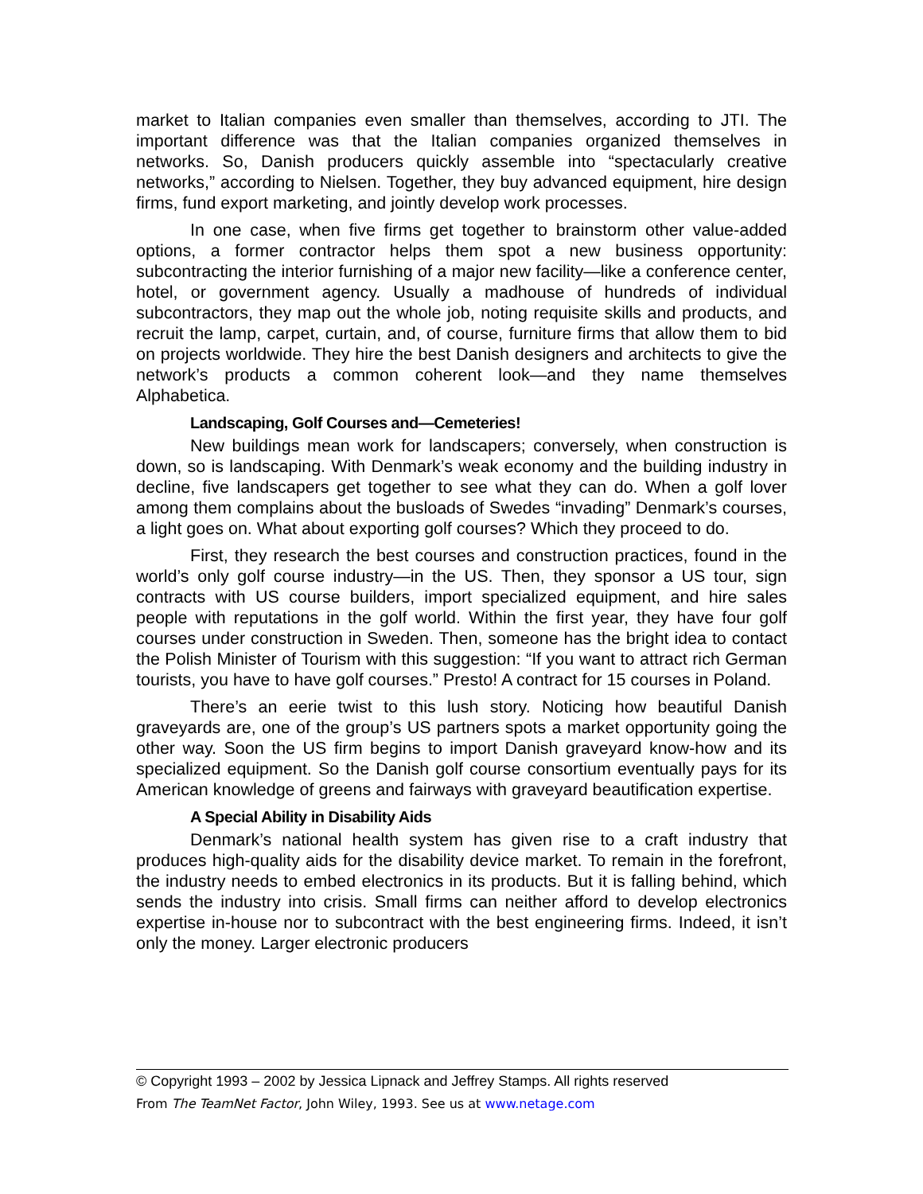market to Italian companies even smaller than themselves, according to JTI. The important difference was that the Italian companies organized themselves in networks. So, Danish producers quickly assemble into “spectacularly creative networks,” according to Nielsen. Together, they buy advanced equipment, hire design firms, fund export marketing, and jointly develop work processes.
In one case, when five firms get together to brainstorm other value-added options, a former contractor helps them spot a new business opportunity: subcontracting the interior furnishing of a major new facility—like a conference center, hotel, or government agency. Usually a madhouse of hundreds of individual subcontractors, they map out the whole job, noting requisite skills and products, and recruit the lamp, carpet, curtain, and, of course, furniture firms that allow them to bid on projects worldwide. They hire the best Danish designers and architects to give the network’s products a common coherent look—and they name themselves Alphabetica.
Landscaping, Golf Courses and—Cemeteries!
New buildings mean work for landscapers; conversely, when construction is down, so is landscaping. With Denmark’s weak economy and the building industry in decline, five landscapers get together to see what they can do. When a golf lover among them complains about the busloads of Swedes “invading” Denmark’s courses, a light goes on. What about exporting golf courses? Which they proceed to do.
First, they research the best courses and construction practices, found in the world’s only golf course industry—in the US. Then, they sponsor a US tour, sign contracts with US course builders, import specialized equipment, and hire sales people with reputations in the golf world. Within the first year, they have four golf courses under construction in Sweden. Then, someone has the bright idea to contact the Polish Minister of Tourism with this suggestion: “If you want to attract rich German tourists, you have to have golf courses.” Presto! A contract for 15 courses in Poland.
There’s an eerie twist to this lush story. Noticing how beautiful Danish graveyards are, one of the group’s US partners spots a market opportunity going the other way. Soon the US firm begins to import Danish graveyard know-how and its specialized equipment. So the Danish golf course consortium eventually pays for its American knowledge of greens and fairways with graveyard beautification expertise.
A Special Ability in Disability Aids
Denmark’s national health system has given rise to a craft industry that produces high-quality aids for the disability device market. To remain in the forefront, the industry needs to embed electronics in its products. But it is falling behind, which sends the industry into crisis. Small firms can neither afford to develop electronics expertise in-house nor to subcontract with the best engineering firms. Indeed, it isn’t only the money. Larger electronic producers
© Copyright 1993 – 2002 by Jessica Lipnack and Jeffrey Stamps. All rights reserved
From The TeamNet Factor, John Wiley, 1993. See us at www.netage.com